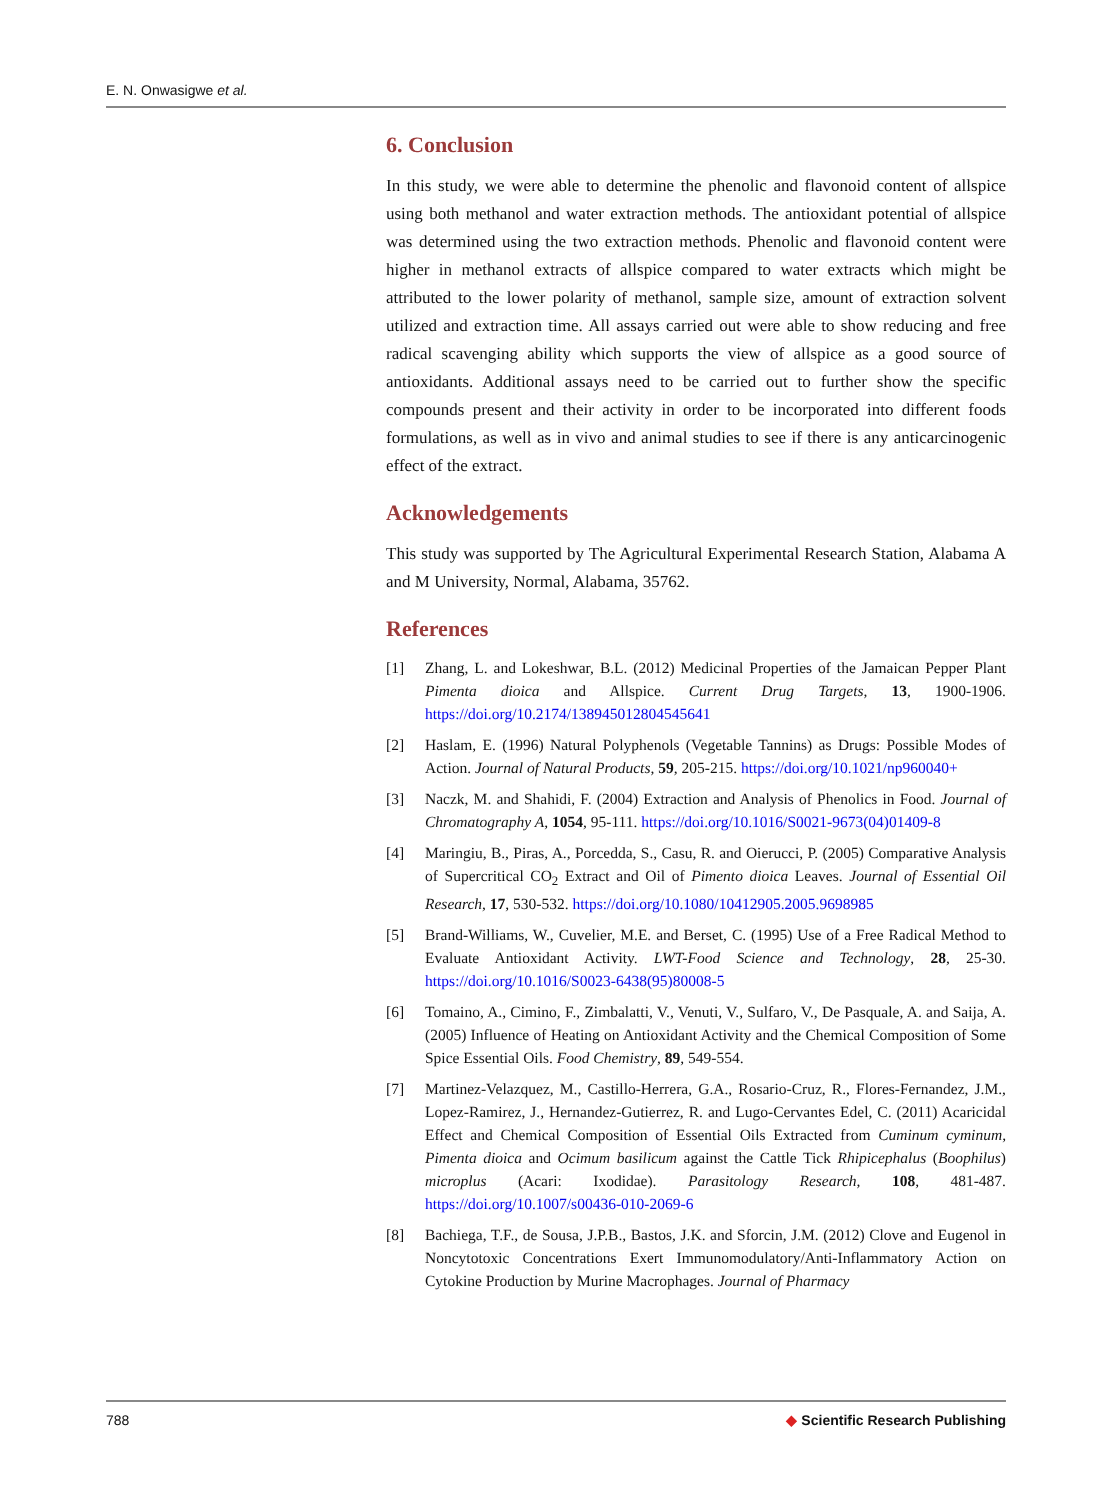E. N. Onwasigwe et al.
6. Conclusion
In this study, we were able to determine the phenolic and flavonoid content of allspice using both methanol and water extraction methods. The antioxidant potential of allspice was determined using the two extraction methods. Phenolic and flavonoid content were higher in methanol extracts of allspice compared to water extracts which might be attributed to the lower polarity of methanol, sample size, amount of extraction solvent utilized and extraction time. All assays carried out were able to show reducing and free radical scavenging ability which supports the view of allspice as a good source of antioxidants. Additional assays need to be carried out to further show the specific compounds present and their activity in order to be incorporated into different foods formulations, as well as in vivo and animal studies to see if there is any anticarcinogenic effect of the extract.
Acknowledgements
This study was supported by The Agricultural Experimental Research Station, Alabama A and M University, Normal, Alabama, 35762.
References
[1] Zhang, L. and Lokeshwar, B.L. (2012) Medicinal Properties of the Jamaican Pepper Plant Pimenta dioica and Allspice. Current Drug Targets, 13, 1900-1906. https://doi.org/10.2174/138945012804545641
[2] Haslam, E. (1996) Natural Polyphenols (Vegetable Tannins) as Drugs: Possible Modes of Action. Journal of Natural Products, 59, 205-215. https://doi.org/10.1021/np960040+
[3] Naczk, M. and Shahidi, F. (2004) Extraction and Analysis of Phenolics in Food. Journal of Chromatography A, 1054, 95-111. https://doi.org/10.1016/S0021-9673(04)01409-8
[4] Maringiu, B., Piras, A., Porcedda, S., Casu, R. and Oierucci, P. (2005) Comparative Analysis of Supercritical CO<sub>2</sub> Extract and Oil of Pimento dioica Leaves. Journal of Essential Oil Research, 17, 530-532. https://doi.org/10.1080/10412905.2005.9698985
[5] Brand-Williams, W., Cuvelier, M.E. and Berset, C. (1995) Use of a Free Radical Method to Evaluate Antioxidant Activity. LWT-Food Science and Technology, 28, 25-30. https://doi.org/10.1016/S0023-6438(95)80008-5
[6] Tomaino, A., Cimino, F., Zimbalatti, V., Venuti, V., Sulfaro, V., De Pasquale, A. and Saija, A. (2005) Influence of Heating on Antioxidant Activity and the Chemical Composition of Some Spice Essential Oils. Food Chemistry, 89, 549-554.
[7] Martinez-Velazquez, M., Castillo-Herrera, G.A., Rosario-Cruz, R., Flores-Fernandez, J.M., Lopez-Ramirez, J., Hernandez-Gutierrez, R. and Lugo-Cervantes Edel, C. (2011) Acaricidal Effect and Chemical Composition of Essential Oils Extracted from Cuminum cyminum, Pimenta dioica and Ocimum basilicum against the Cattle Tick Rhipicephalus (Boophilus) microplus (Acari: Ixodidae). Parasitology Research, 108, 481-487. https://doi.org/10.1007/s00436-010-2069-6
[8] Bachiega, T.F., de Sousa, J.P.B., Bastos, J.K. and Sforcin, J.M. (2012) Clove and Eugenol in Noncytotoxic Concentrations Exert Immunomodulatory/Anti-Inflammatory Action on Cytokine Production by Murine Macrophages. Journal of Pharmacy
788 ◆ Scientific Research Publishing